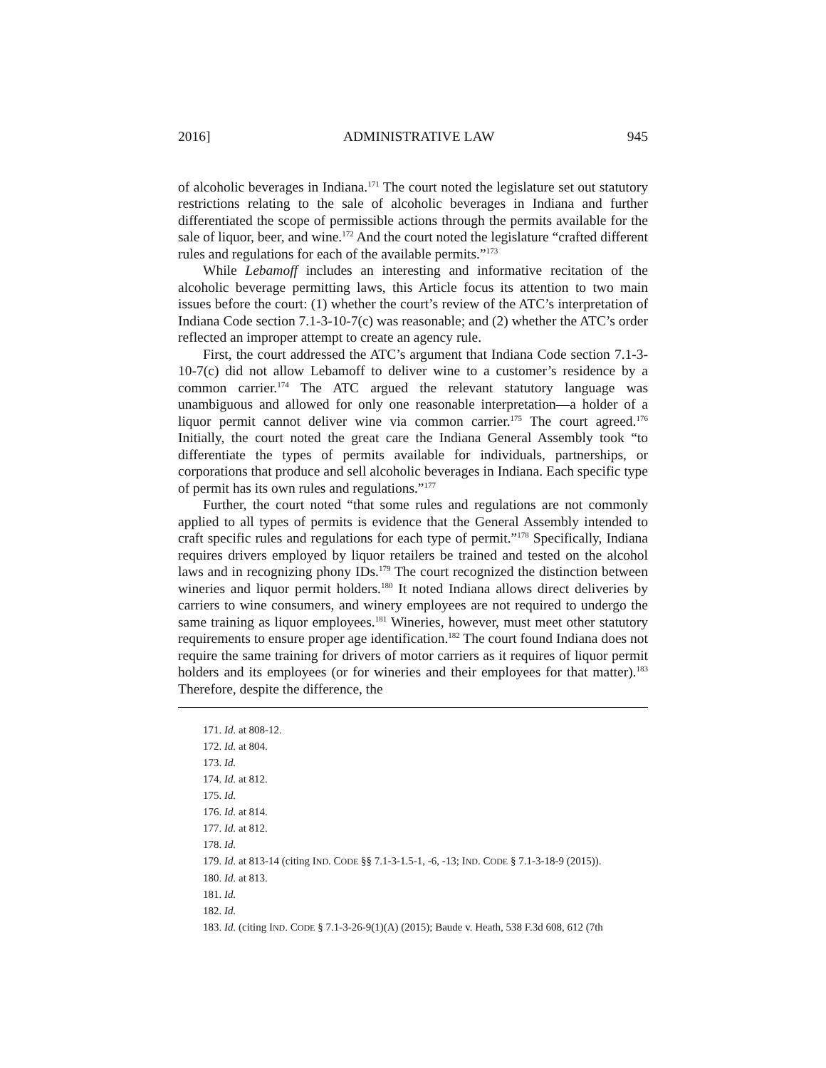2016] ADMINISTRATIVE LAW 945
of alcoholic beverages in Indiana.<sup>171</sup> The court noted the legislature set out statutory restrictions relating to the sale of alcoholic beverages in Indiana and further differentiated the scope of permissible actions through the permits available for the sale of liquor, beer, and wine.<sup>172</sup> And the court noted the legislature “crafted different rules and regulations for each of the available permits.”<sup>173</sup>
While Lebamoff includes an interesting and informative recitation of the alcoholic beverage permitting laws, this Article focus its attention to two main issues before the court: (1) whether the court’s review of the ATC’s interpretation of Indiana Code section 7.1-3-10-7(c) was reasonable; and (2) whether the ATC’s order reflected an improper attempt to create an agency rule.
First, the court addressed the ATC’s argument that Indiana Code section 7.1-3-10-7(c) did not allow Lebamoff to deliver wine to a customer’s residence by a common carrier.<sup>174</sup> The ATC argued the relevant statutory language was unambiguous and allowed for only one reasonable interpretation—a holder of a liquor permit cannot deliver wine via common carrier.<sup>175</sup> The court agreed.<sup>176</sup> Initially, the court noted the great care the Indiana General Assembly took “to differentiate the types of permits available for individuals, partnerships, or corporations that produce and sell alcoholic beverages in Indiana. Each specific type of permit has its own rules and regulations.”<sup>177</sup>
Further, the court noted “that some rules and regulations are not commonly applied to all types of permits is evidence that the General Assembly intended to craft specific rules and regulations for each type of permit.”<sup>178</sup> Specifically, Indiana requires drivers employed by liquor retailers be trained and tested on the alcohol laws and in recognizing phony IDs.<sup>179</sup> The court recognized the distinction between wineries and liquor permit holders.<sup>180</sup> It noted Indiana allows direct deliveries by carriers to wine consumers, and winery employees are not required to undergo the same training as liquor employees.<sup>181</sup> Wineries, however, must meet other statutory requirements to ensure proper age identification.<sup>182</sup> The court found Indiana does not require the same training for drivers of motor carriers as it requires of liquor permit holders and its employees (or for wineries and their employees for that matter).<sup>183</sup> Therefore, despite the difference, the
171. Id. at 808-12.
172. Id. at 804.
173. Id.
174. Id. at 812.
175. Id.
176. Id. at 814.
177. Id. at 812.
178. Id.
179. Id. at 813-14 (citing IND. CODE §§ 7.1-3-1.5-1, -6, -13; IND. CODE § 7.1-3-18-9 (2015)).
180. Id. at 813.
181. Id.
182. Id.
183. Id. (citing IND. CODE § 7.1-3-26-9(1)(A) (2015); Baude v. Heath, 538 F.3d 608, 612 (7th